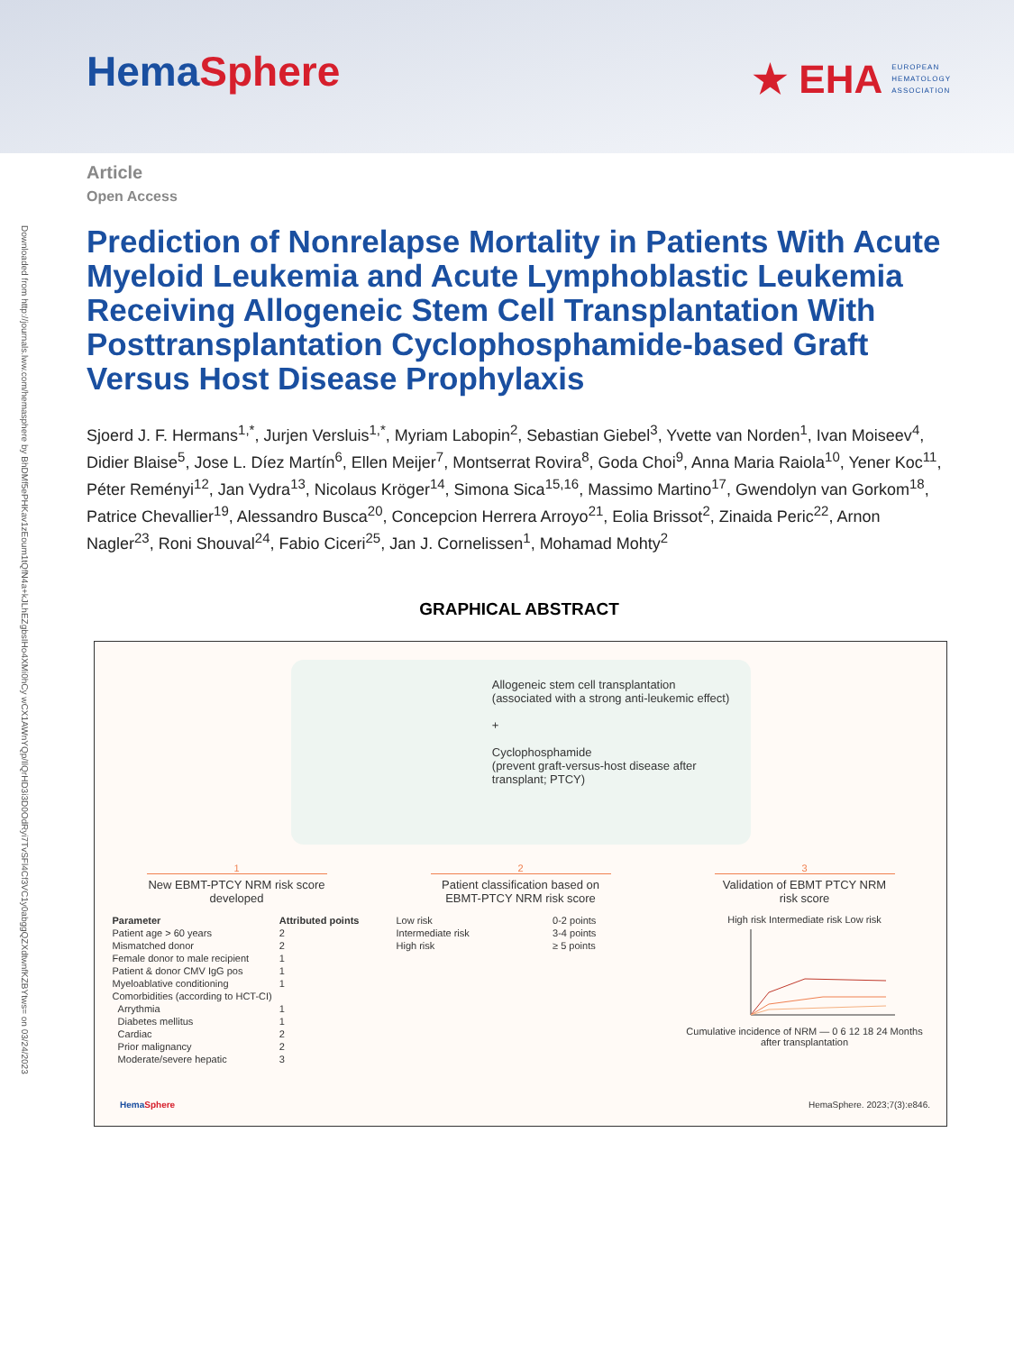HemaSphere
★ EHA EUROPEAN
HEMATOLOGY
ASSOCIATION
Downloaded from http://journals.lww.com/hemasphere by BhDMf5ePHKav1zEoum1tQfN4a+kJLhEZgbsIHo4XMi0hCy wCX1AWnYQp/IlQrHD3i3D0OdRyi7TvSFl4Cf3VC1y0abggQZXdtwnfKZBYtws= on 03/24/2023
Article
Open Access
Prediction of Nonrelapse Mortality in Patients With Acute Myeloid Leukemia and Acute Lymphoblastic Leukemia Receiving Allogeneic Stem Cell Transplantation With Posttransplantation Cyclophosphamide-based Graft Versus Host Disease Prophylaxis
Sjoerd J. F. Hermans<sup>1,*</sup>, Jurjen Versluis<sup>1,*</sup>, Myriam Labopin<sup>2</sup>, Sebastian Giebel<sup>3</sup>, Yvette van Norden<sup>1</sup>, Ivan Moiseev<sup>4</sup>, Didier Blaise<sup>5</sup>, Jose L. Díez Martín<sup>6</sup>, Ellen Meijer<sup>7</sup>, Montserrat Rovira<sup>8</sup>, Goda Choi<sup>9</sup>, Anna Maria Raiola<sup>10</sup>, Yener Koc<sup>11</sup>, Péter Reményi<sup>12</sup>, Jan Vydra<sup>13</sup>, Nicolaus Kröger<sup>14</sup>, Simona Sica<sup>15,16</sup>, Massimo Martino<sup>17</sup>, Gwendolyn van Gorkom<sup>18</sup>, Patrice Chevallier<sup>19</sup>, Alessandro Busca<sup>20</sup>, Concepcion Herrera Arroyo<sup>21</sup>, Eolia Brissot<sup>2</sup>, Zinaida Peric<sup>22</sup>, Arnon Nagler<sup>23</sup>, Roni Shouval<sup>24</sup>, Fabio Ciceri<sup>25</sup>, Jan J. Cornelissen<sup>1</sup>, Mohamad Mohty<sup>2</sup>
GRAPHICAL ABSTRACT
Allogeneic stem cell transplantation
(associated with a strong anti-leukemic effect)
+
Cyclophosphamide
(prevent graft-versus-host disease after transplant; PTCY)
1
New EBMT-PTCY NRM risk score developed
| Parameter | Attributed points |
| --- | --- |
| Patient age > 60 years | 2 |
| Mismatched donor | 2 |
| Female donor to male recipient | 1 |
| Patient & donor CMV IgG pos | 1 |
| Myeloablative conditioning | 1 |
| Comorbidities (according to HCT-CI) | |
| Arrythmia | 1 |
| Diabetes mellitus | 1 |
| Cardiac | 2 |
| Prior malignancy | 2 |
| Moderate/severe hepatic | 3 |
2
Patient classification based on EBMT-PTCY NRM risk score
| Low risk | 0-2 points |
| Intermediate risk | 3-4 points |
| High risk | ≥ 5 points |
3
Validation of EBMT PTCY NRM risk score
High risk Intermediate risk Low risk
Cumulative incidence of NRM — 0 6 12 18 24 Months after transplantation
HemaSphere HemaSphere. 2023;7(3):e846.